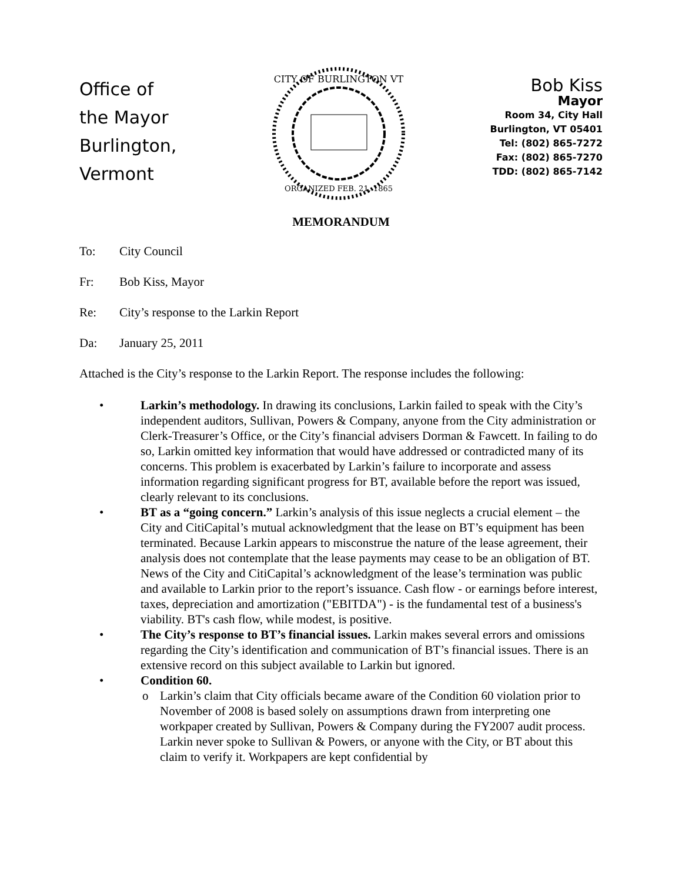Office of
the Mayor
Burlington,
Vermont
CITY OF BURLINGTON VT
ORGANIZED FEB. 21, 1865
Bob Kiss
Mayor
Room 34, City Hall
Burlington, VT 05401
Tel: (802) 865-7272
Fax: (802) 865-7270
TDD: (802) 865-7142
MEMORANDUM
To: City Council
Fr: Bob Kiss, Mayor
Re: City’s response to the Larkin Report
Da: January 25, 2011
Attached is the City’s response to the Larkin Report. The response includes the following:
• Larkin’s methodology. In drawing its conclusions, Larkin failed to speak with the City’s independent auditors, Sullivan, Powers & Company, anyone from the City administration or Clerk-Treasurer’s Office, or the City’s financial advisers Dorman & Fawcett. In failing to do so, Larkin omitted key information that would have addressed or contradicted many of its concerns. This problem is exacerbated by Larkin’s failure to incorporate and assess information regarding significant progress for BT, available before the report was issued, clearly relevant to its conclusions.
• BT as a “going concern.” Larkin’s analysis of this issue neglects a crucial element – the City and CitiCapital’s mutual acknowledgment that the lease on BT’s equipment has been terminated. Because Larkin appears to misconstrue the nature of the lease agreement, their analysis does not contemplate that the lease payments may cease to be an obligation of BT. News of the City and CitiCapital’s acknowledgment of the lease’s termination was public and available to Larkin prior to the report’s issuance. Cash flow - or earnings before interest, taxes, depreciation and amortization ("EBITDA") - is the fundamental test of a business's viability. BT's cash flow, while modest, is positive.
• The City’s response to BT’s financial issues. Larkin makes several errors and omissions regarding the City’s identification and communication of BT’s financial issues. There is an extensive record on this subject available to Larkin but ignored.
• Condition 60.
o Larkin’s claim that City officials became aware of the Condition 60 violation prior to November of 2008 is based solely on assumptions drawn from interpreting one workpaper created by Sullivan, Powers & Company during the FY2007 audit process. Larkin never spoke to Sullivan & Powers, or anyone with the City, or BT about this claim to verify it. Workpapers are kept confidential by